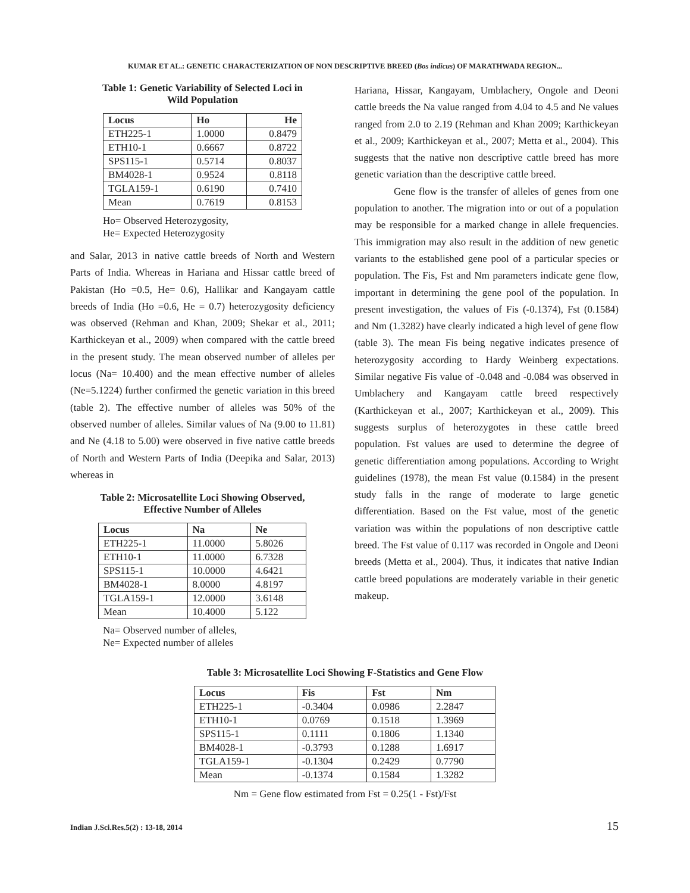KUMAR ET AL.: GENETIC CHARACTERIZATION OF NON DESCRIPTIVE BREED (Bos indicus) OF MARATHWADA REGION...
Table 1: Genetic Variability of Selected Loci in
Wild Population
| Locus | Ho | He |
| --- | --- | --- |
| ETH225-1 | 1.0000 | 0.8479 |
| ETH10-1 | 0.6667 | 0.8722 |
| SPS115-1 | 0.5714 | 0.8037 |
| BM4028-1 | 0.9524 | 0.8118 |
| TGLA159-1 | 0.6190 | 0.7410 |
| Mean | 0.7619 | 0.8153 |
Ho= Observed Heterozygosity,
He= Expected Heterozygosity
and Salar, 2013 in native cattle breeds of North and Western Parts of India. Whereas in Hariana and Hissar cattle breed of Pakistan (Ho =0.5, He= 0.6), Hallikar and Kangayam cattle breeds of India (Ho =0.6, He = 0.7) heterozygosity deficiency was observed (Rehman and Khan, 2009; Shekar et al., 2011; Karthickeyan et al., 2009) when compared with the cattle breed in the present study. The mean observed number of alleles per locus (Na= 10.400) and the mean effective number of alleles (Ne=5.1224) further confirmed the genetic variation in this breed (table 2). The effective number of alleles was 50% of the observed number of alleles. Similar values of Na (9.00 to 11.81) and Ne (4.18 to 5.00) were observed in five native cattle breeds of North and Western Parts of India (Deepika and Salar, 2013) whereas in
Table 2: Microsatellite Loci Showing Observed,
Effective Number of Alleles
| Locus | Na | Ne |
| --- | --- | --- |
| ETH225-1 | 11.0000 | 5.8026 |
| ETH10-1 | 11.0000 | 6.7328 |
| SPS115-1 | 10.0000 | 4.6421 |
| BM4028-1 | 8.0000 | 4.8197 |
| TGLA159-1 | 12.0000 | 3.6148 |
| Mean | 10.4000 | 5.122 |
Na= Observed number of alleles,
Ne= Expected number of alleles
Hariana, Hissar, Kangayam, Umblachery, Ongole and Deoni cattle breeds the Na value ranged from 4.04 to 4.5 and Ne values ranged from 2.0 to 2.19 (Rehman and Khan 2009; Karthickeyan et al., 2009; Karthickeyan et al., 2007; Metta et al., 2004). This suggests that the native non descriptive cattle breed has more genetic variation than the descriptive cattle breed.
Gene flow is the transfer of alleles of genes from one population to another. The migration into or out of a population may be responsible for a marked change in allele frequencies. This immigration may also result in the addition of new genetic variants to the established gene pool of a particular species or population. The Fis, Fst and Nm parameters indicate gene flow, important in determining the gene pool of the population. In present investigation, the values of Fis (-0.1374), Fst (0.1584) and Nm (1.3282) have clearly indicated a high level of gene flow (table 3). The mean Fis being negative indicates presence of heterozygosity according to Hardy Weinberg expectations. Similar negative Fis value of -0.048 and -0.084 was observed in Umblachery and Kangayam cattle breed respectively (Karthickeyan et al., 2007; Karthickeyan et al., 2009). This suggests surplus of heterozygotes in these cattle breed population. Fst values are used to determine the degree of genetic differentiation among populations. According to Wright guidelines (1978), the mean Fst value (0.1584) in the present study falls in the range of moderate to large genetic differentiation. Based on the Fst value, most of the genetic variation was within the populations of non descriptive cattle breed. The Fst value of 0.117 was recorded in Ongole and Deoni breeds (Metta et al., 2004). Thus, it indicates that native Indian cattle breed populations are moderately variable in their genetic makeup.
Table 3: Microsatellite Loci Showing F-Statistics and Gene Flow
| Locus | Fis | Fst | Nm |
| --- | --- | --- | --- |
| ETH225-1 | -0.3404 | 0.0986 | 2.2847 |
| ETH10-1 | 0.0769 | 0.1518 | 1.3969 |
| SPS115-1 | 0.1111 | 0.1806 | 1.1340 |
| BM4028-1 | -0.3793 | 0.1288 | 1.6917 |
| TGLA159-1 | -0.1304 | 0.2429 | 0.7790 |
| Mean | -0.1374 | 0.1584 | 1.3282 |
Nm = Gene flow estimated from Fst = 0.25(1 - Fst)/Fst
Indian J.Sci.Res.5(2) : 13-18, 2014 15